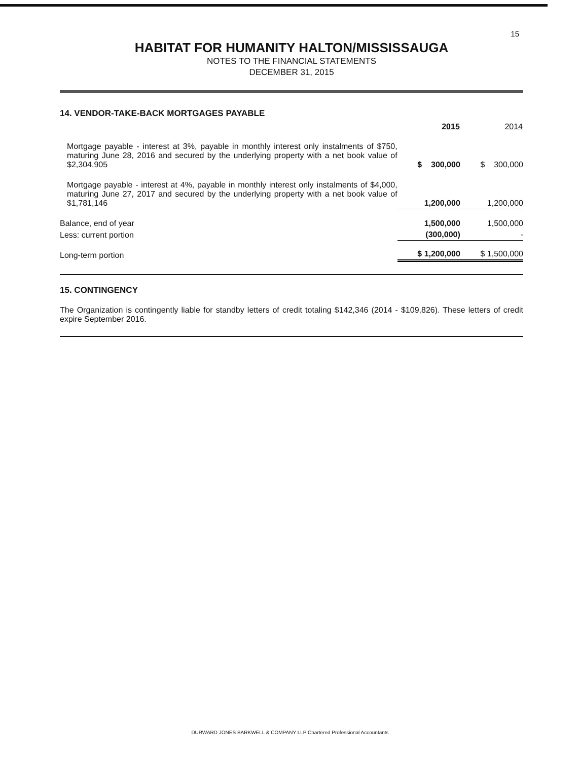15
HABITAT FOR HUMANITY HALTON/MISSISSAUGA
NOTES TO THE FINANCIAL STATEMENTS
DECEMBER 31, 2015
14. VENDOR-TAKE-BACK MORTGAGES PAYABLE
| | 2015 | 2014 |
| --- | --- | --- |
| Mortgage payable - interest at 3%, payable in monthly interest only instalments of $750, maturing June 28, 2016 and secured by the underlying property with a net book value of $2,304,905 | $ 300,000 | $ 300,000 |
| Mortgage payable - interest at 4%, payable in monthly interest only instalments of $4,000, maturing June 27, 2017 and secured by the underlying property with a net book value of $1,781,146 | 1,200,000 | 1,200,000 |
| Balance, end of year | 1,500,000 | 1,500,000 |
| Less: current portion | (300,000) | - |
| Long-term portion | $ 1,200,000 | $ 1,500,000 |
15. CONTINGENCY
The Organization is contingently liable for standby letters of credit totaling $142,346 (2014 - $109,826). These letters of credit expire September 2016.
DURWARD JONES BARKWELL & COMPANY LLP Chartered Professional Accountants